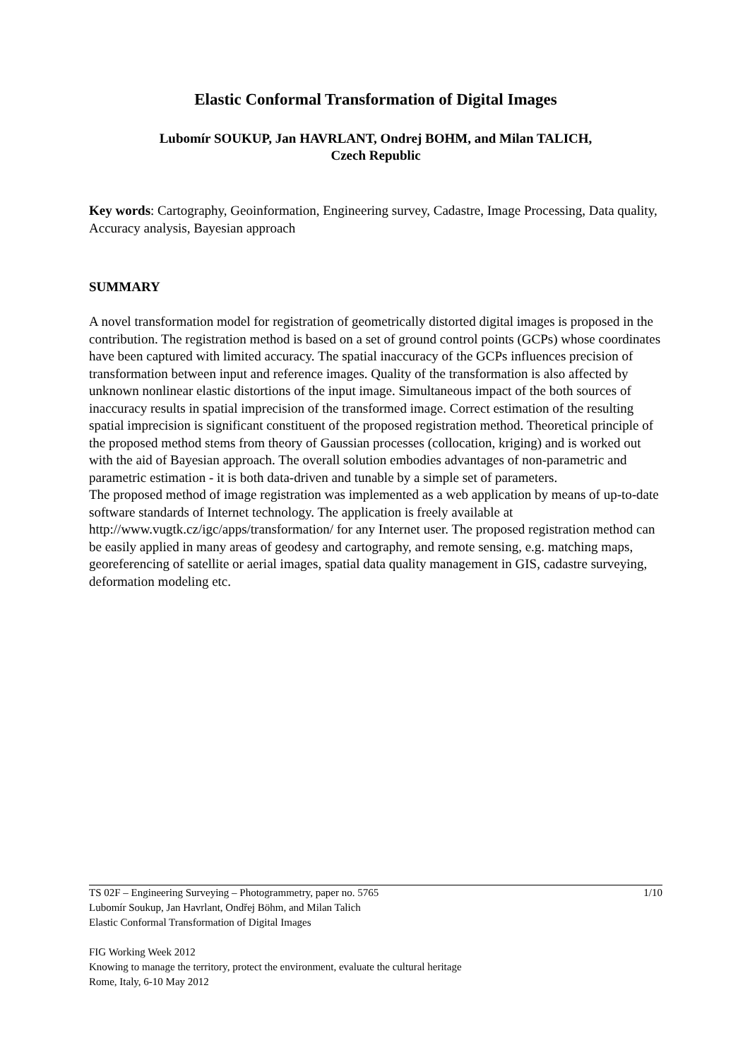Elastic Conformal Transformation of Digital Images
Lubomír SOUKUP, Jan HAVRLANT, Ondrej BOHM, and Milan TALICH,
Czech Republic
Key words: Cartography, Geoinformation, Engineering survey, Cadastre, Image Processing, Data quality, Accuracy analysis, Bayesian approach
SUMMARY
A novel transformation model for registration of geometrically distorted digital images is proposed in the contribution. The registration method is based on a set of ground control points (GCPs) whose coordinates have been captured with limited accuracy. The spatial inaccuracy of the GCPs influences precision of transformation between input and reference images. Quality of the transformation is also affected by unknown nonlinear elastic distortions of the input image. Simultaneous impact of the both sources of inaccuracy results in spatial imprecision of the transformed image. Correct estimation of the resulting spatial imprecision is significant constituent of the proposed registration method. Theoretical principle of the proposed method stems from theory of Gaussian processes (collocation, kriging) and is worked out with the aid of Bayesian approach. The overall solution embodies advantages of non-parametric and parametric estimation - it is both data-driven and tunable by a simple set of parameters.
The proposed method of image registration was implemented as a web application by means of up-to-date software standards of Internet technology. The application is freely available at http://www.vugtk.cz/igc/apps/transformation/ for any Internet user. The proposed registration method can be easily applied in many areas of geodesy and cartography, and remote sensing, e.g. matching maps, georeferencing of satellite or aerial images, spatial data quality management in GIS, cadastre surveying, deformation modeling etc.
1/10 TS 02F – Engineering Surveying – Photogrammetry, paper no. 5765
Lubomír Soukup, Jan Havrlant, Ondřej Böhm, and Milan Talich
Elastic Conformal Transformation of Digital Images
FIG Working Week 2012
Knowing to manage the territory, protect the environment, evaluate the cultural heritage
Rome, Italy, 6-10 May 2012